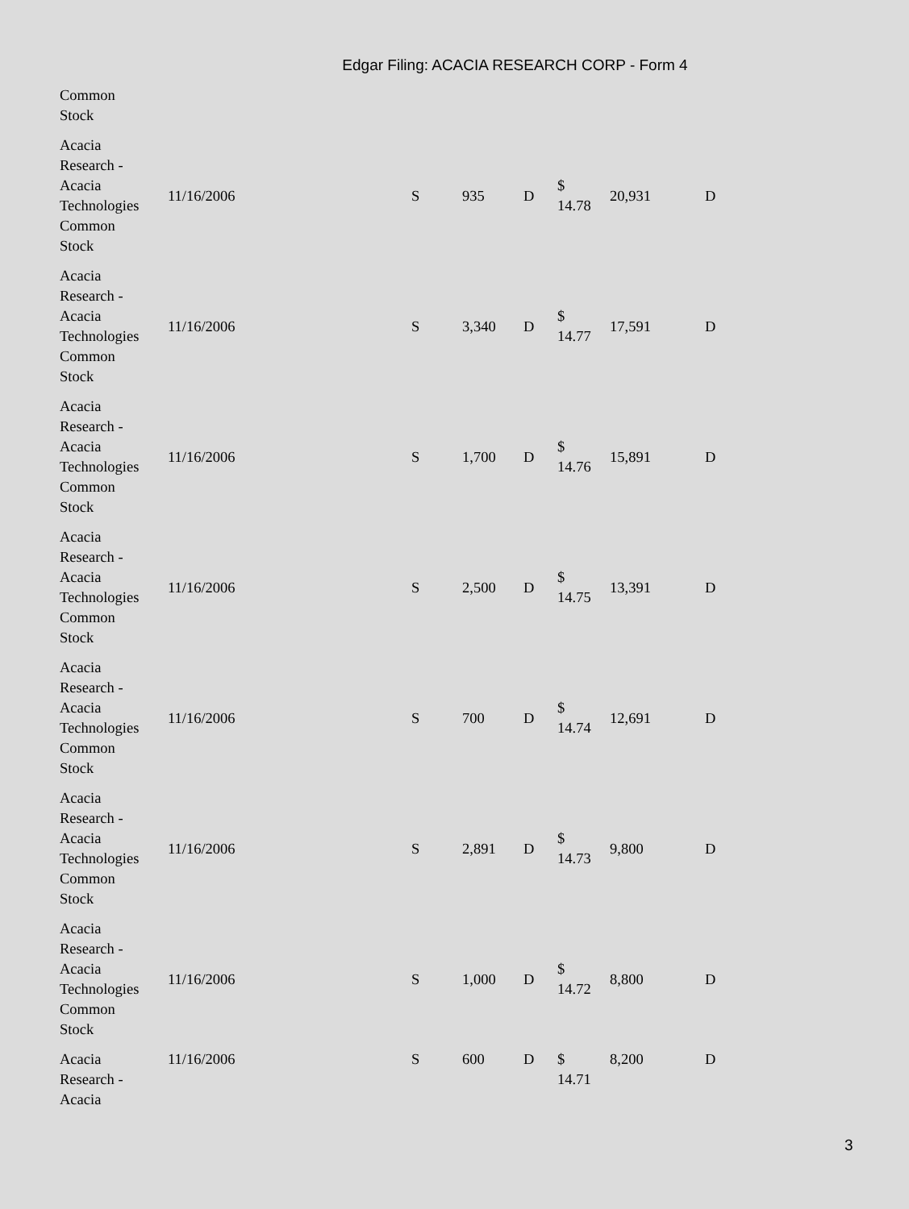Edgar Filing: ACACIA RESEARCH CORP - Form 4
| Common Stock | | | | | | | |
| Acacia Research - Acacia Technologies Common Stock | 11/16/2006 | S | 935 | D | $ 14.78 | 20,931 | D |
| Acacia Research - Acacia Technologies Common Stock | 11/16/2006 | S | 3,340 | D | $ 14.77 | 17,591 | D |
| Acacia Research - Acacia Technologies Common Stock | 11/16/2006 | S | 1,700 | D | $ 14.76 | 15,891 | D |
| Acacia Research - Acacia Technologies Common Stock | 11/16/2006 | S | 2,500 | D | $ 14.75 | 13,391 | D |
| Acacia Research - Acacia Technologies Common Stock | 11/16/2006 | S | 700 | D | $ 14.74 | 12,691 | D |
| Acacia Research - Acacia Technologies Common Stock | 11/16/2006 | S | 2,891 | D | $ 14.73 | 9,800 | D |
| Acacia Research - Acacia Technologies Common Stock | 11/16/2006 | S | 1,000 | D | $ 14.72 | 8,800 | D |
| Acacia Research - Acacia | 11/16/2006 | S | 600 | D | $ 14.71 | 8,200 | D |
3